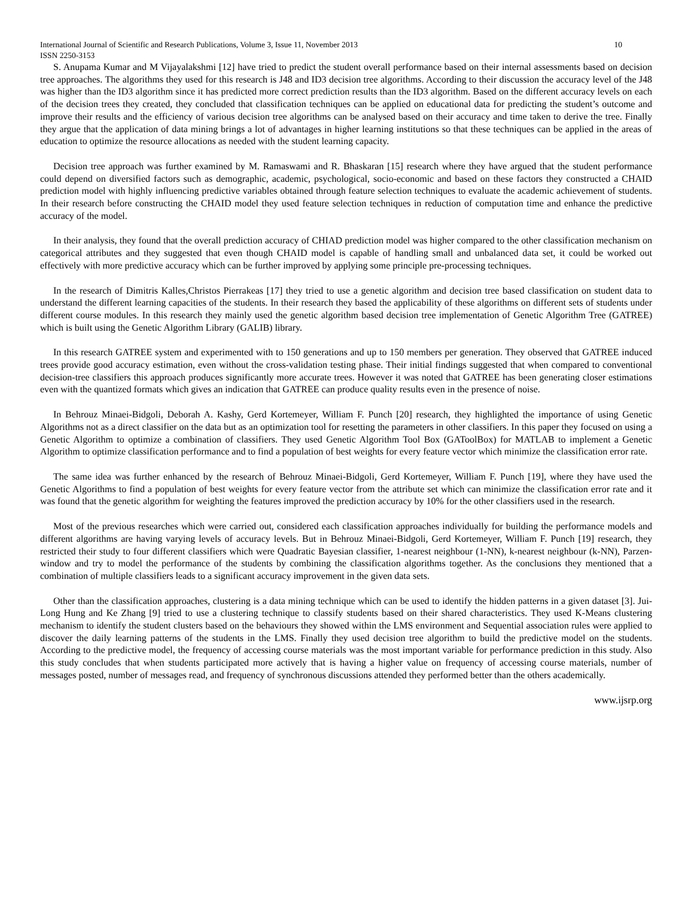International Journal of Scientific and Research Publications, Volume 3, Issue 11, November 2013 10
ISSN 2250-3153
S. Anupama Kumar and M Vijayalakshmi [12] have tried to predict the student overall performance based on their internal assessments based on decision tree approaches. The algorithms they used for this research is J48 and ID3 decision tree algorithms. According to their discussion the accuracy level of the J48 was higher than the ID3 algorithm since it has predicted more correct prediction results than the ID3 algorithm. Based on the different accuracy levels on each of the decision trees they created, they concluded that classification techniques can be applied on educational data for predicting the student’s outcome and improve their results and the efficiency of various decision tree algorithms can be analysed based on their accuracy and time taken to derive the tree. Finally they argue that the application of data mining brings a lot of advantages in higher learning institutions so that these techniques can be applied in the areas of education to optimize the resource allocations as needed with the student learning capacity.
Decision tree approach was further examined by M. Ramaswami and R. Bhaskaran [15] research where they have argued that the student performance could depend on diversified factors such as demographic, academic, psychological, socio-economic and based on these factors they constructed a CHAID prediction model with highly influencing predictive variables obtained through feature selection techniques to evaluate the academic achievement of students. In their research before constructing the CHAID model they used feature selection techniques in reduction of computation time and enhance the predictive accuracy of the model.
In their analysis, they found that the overall prediction accuracy of CHIAD prediction model was higher compared to the other classification mechanism on categorical attributes and they suggested that even though CHAID model is capable of handling small and unbalanced data set, it could be worked out effectively with more predictive accuracy which can be further improved by applying some principle pre-processing techniques.
In the research of Dimitris Kalles,Christos Pierrakeas [17] they tried to use a genetic algorithm and decision tree based classification on student data to understand the different learning capacities of the students. In their research they based the applicability of these algorithms on different sets of students under different course modules. In this research they mainly used the genetic algorithm based decision tree implementation of Genetic Algorithm Tree (GATREE) which is built using the Genetic Algorithm Library (GALIB) library.
In this research GATREE system and experimented with to 150 generations and up to 150 members per generation. They observed that GATREE induced trees provide good accuracy estimation, even without the cross-validation testing phase. Their initial findings suggested that when compared to conventional decision-tree classifiers this approach produces significantly more accurate trees. However it was noted that GATREE has been generating closer estimations even with the quantized formats which gives an indication that GATREE can produce quality results even in the presence of noise.
In Behrouz Minaei-Bidgoli, Deborah A. Kashy, Gerd Kortemeyer, William F. Punch [20] research, they highlighted the importance of using Genetic Algorithms not as a direct classifier on the data but as an optimization tool for resetting the parameters in other classifiers. In this paper they focused on using a Genetic Algorithm to optimize a combination of classifiers. They used Genetic Algorithm Tool Box (GAToolBox) for MATLAB to implement a Genetic Algorithm to optimize classification performance and to find a population of best weights for every feature vector which minimize the classification error rate.
The same idea was further enhanced by the research of Behrouz Minaei-Bidgoli, Gerd Kortemeyer, William F. Punch [19], where they have used the Genetic Algorithms to find a population of best weights for every feature vector from the attribute set which can minimize the classification error rate and it was found that the genetic algorithm for weighting the features improved the prediction accuracy by 10% for the other classifiers used in the research.
Most of the previous researches which were carried out, considered each classification approaches individually for building the performance models and different algorithms are having varying levels of accuracy levels. But in Behrouz Minaei-Bidgoli, Gerd Kortemeyer, William F. Punch [19] research, they restricted their study to four different classifiers which were Quadratic Bayesian classifier, 1-nearest neighbour (1-NN), k-nearest neighbour (k-NN), Parzen-window and try to model the performance of the students by combining the classification algorithms together. As the conclusions they mentioned that a combination of multiple classifiers leads to a significant accuracy improvement in the given data sets.
Other than the classification approaches, clustering is a data mining technique which can be used to identify the hidden patterns in a given dataset [3]. Jui-Long Hung and Ke Zhang [9] tried to use a clustering technique to classify students based on their shared characteristics. They used K-Means clustering mechanism to identify the student clusters based on the behaviours they showed within the LMS environment and Sequential association rules were applied to discover the daily learning patterns of the students in the LMS. Finally they used decision tree algorithm to build the predictive model on the students. According to the predictive model, the frequency of accessing course materials was the most important variable for performance prediction in this study. Also this study concludes that when students participated more actively that is having a higher value on frequency of accessing course materials, number of messages posted, number of messages read, and frequency of synchronous discussions attended they performed better than the others academically.
www.ijsrp.org